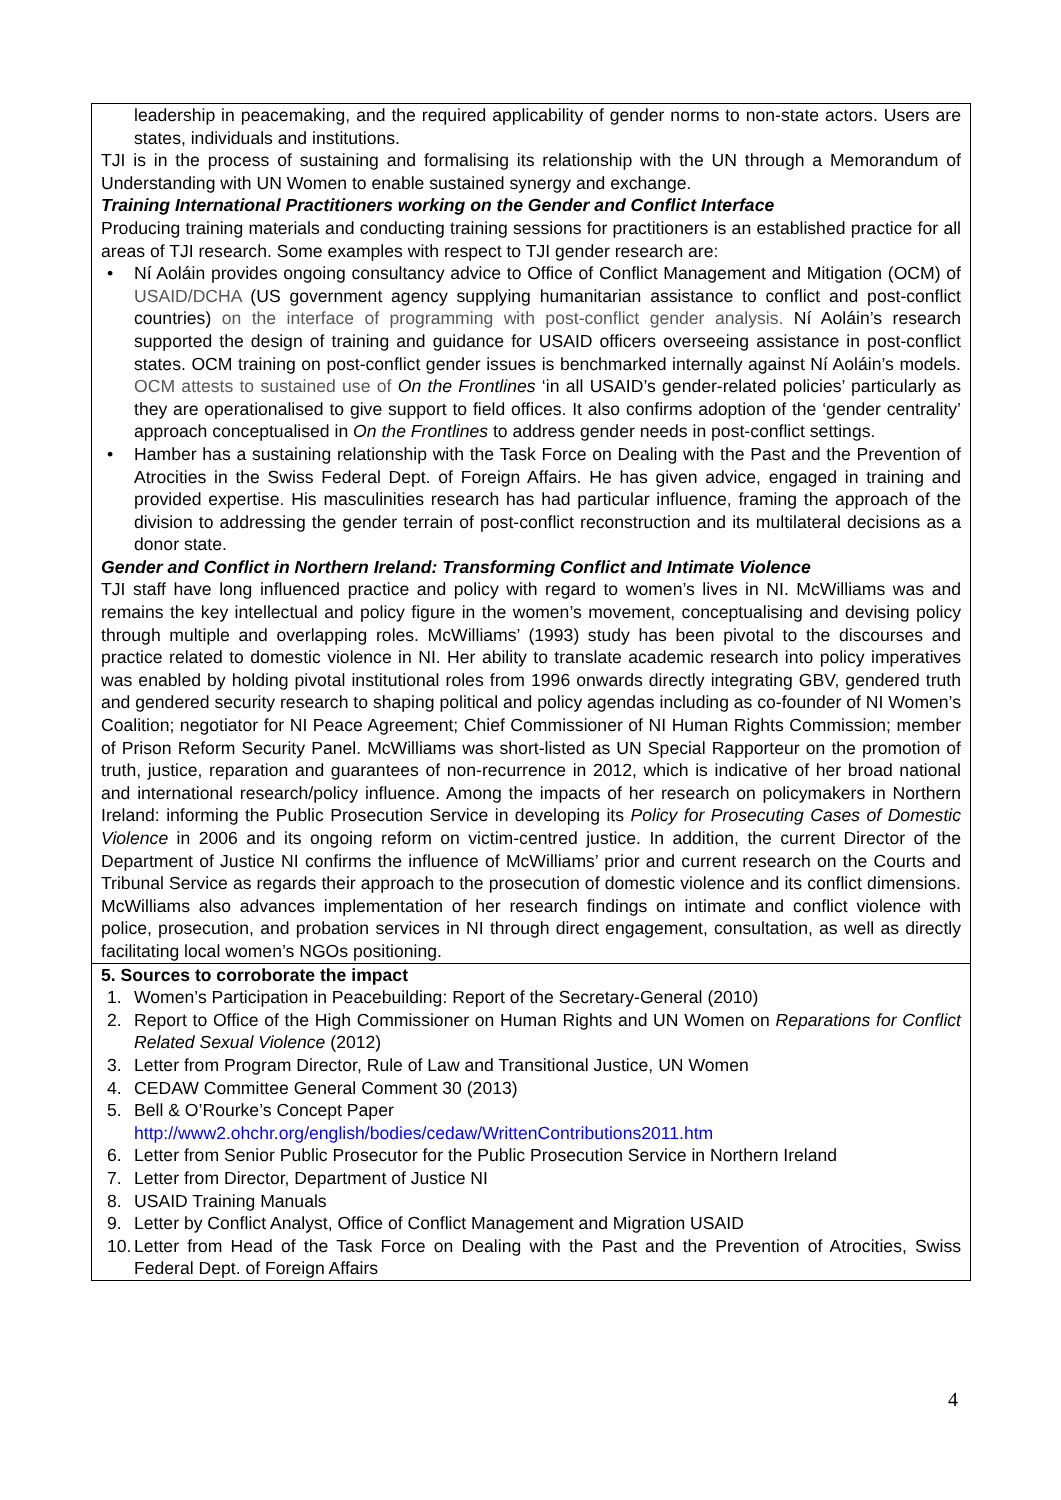leadership in peacemaking, and the required applicability of gender norms to non-state actors. Users are states, individuals and institutions.
TJI is in the process of sustaining and formalising its relationship with the UN through a Memorandum of Understanding with UN Women to enable sustained synergy and exchange.
Training International Practitioners working on the Gender and Conflict Interface
Producing training materials and conducting training sessions for practitioners is an established practice for all areas of TJI research. Some examples with respect to TJI gender research are:
• Ní Aoláin provides ongoing consultancy advice to Office of Conflict Management and Mitigation (OCM) of USAID/DCHA (US government agency supplying humanitarian assistance to conflict and post-conflict countries) on the interface of programming with post-conflict gender analysis. Ní Aoláin’s research supported the design of training and guidance for USAID officers overseeing assistance in post-conflict states. OCM training on post-conflict gender issues is benchmarked internally against Ní Aoláin’s models. OCM attests to sustained use of On the Frontlines ‘in all USAID’s gender-related policies’ particularly as they are operationalised to give support to field offices. It also confirms adoption of the ‘gender centrality’ approach conceptualised in On the Frontlines to address gender needs in post-conflict settings.
• Hamber has a sustaining relationship with the Task Force on Dealing with the Past and the Prevention of Atrocities in the Swiss Federal Dept. of Foreign Affairs. He has given advice, engaged in training and provided expertise. His masculinities research has had particular influence, framing the approach of the division to addressing the gender terrain of post-conflict reconstruction and its multilateral decisions as a donor state.
Gender and Conflict in Northern Ireland: Transforming Conflict and Intimate Violence
TJI staff have long influenced practice and policy with regard to women’s lives in NI. McWilliams was and remains the key intellectual and policy figure in the women’s movement, conceptualising and devising policy through multiple and overlapping roles. McWilliams’ (1993) study has been pivotal to the discourses and practice related to domestic violence in NI. Her ability to translate academic research into policy imperatives was enabled by holding pivotal institutional roles from 1996 onwards directly integrating GBV, gendered truth and gendered security research to shaping political and policy agendas including as co-founder of NI Women’s Coalition; negotiator for NI Peace Agreement; Chief Commissioner of NI Human Rights Commission; member of Prison Reform Security Panel. McWilliams was short-listed as UN Special Rapporteur on the promotion of truth, justice, reparation and guarantees of non-recurrence in 2012, which is indicative of her broad national and international research/policy influence. Among the impacts of her research on policymakers in Northern Ireland: informing the Public Prosecution Service in developing its Policy for Prosecuting Cases of Domestic Violence in 2006 and its ongoing reform on victim-centred justice. In addition, the current Director of the Department of Justice NI confirms the influence of McWilliams’ prior and current research on the Courts and Tribunal Service as regards their approach to the prosecution of domestic violence and its conflict dimensions. McWilliams also advances implementation of her research findings on intimate and conflict violence with police, prosecution, and probation services in NI through direct engagement, consultation, as well as directly facilitating local women’s NGOs positioning.
5. Sources to corroborate the impact
1. Women’s Participation in Peacebuilding: Report of the Secretary-General (2010)
2. Report to Office of the High Commissioner on Human Rights and UN Women on Reparations for Conflict Related Sexual Violence (2012)
3. Letter from Program Director, Rule of Law and Transitional Justice, UN Women
4. CEDAW Committee General Comment 30 (2013)
5. Bell & O’Rourke’s Concept Paper
http://www2.ohchr.org/english/bodies/cedaw/WrittenContributions2011.htm
6. Letter from Senior Public Prosecutor for the Public Prosecution Service in Northern Ireland
7. Letter from Director, Department of Justice NI
8. USAID Training Manuals
9. Letter by Conflict Analyst, Office of Conflict Management and Migration USAID
10. Letter from Head of the Task Force on Dealing with the Past and the Prevention of Atrocities, Swiss Federal Dept. of Foreign Affairs
4